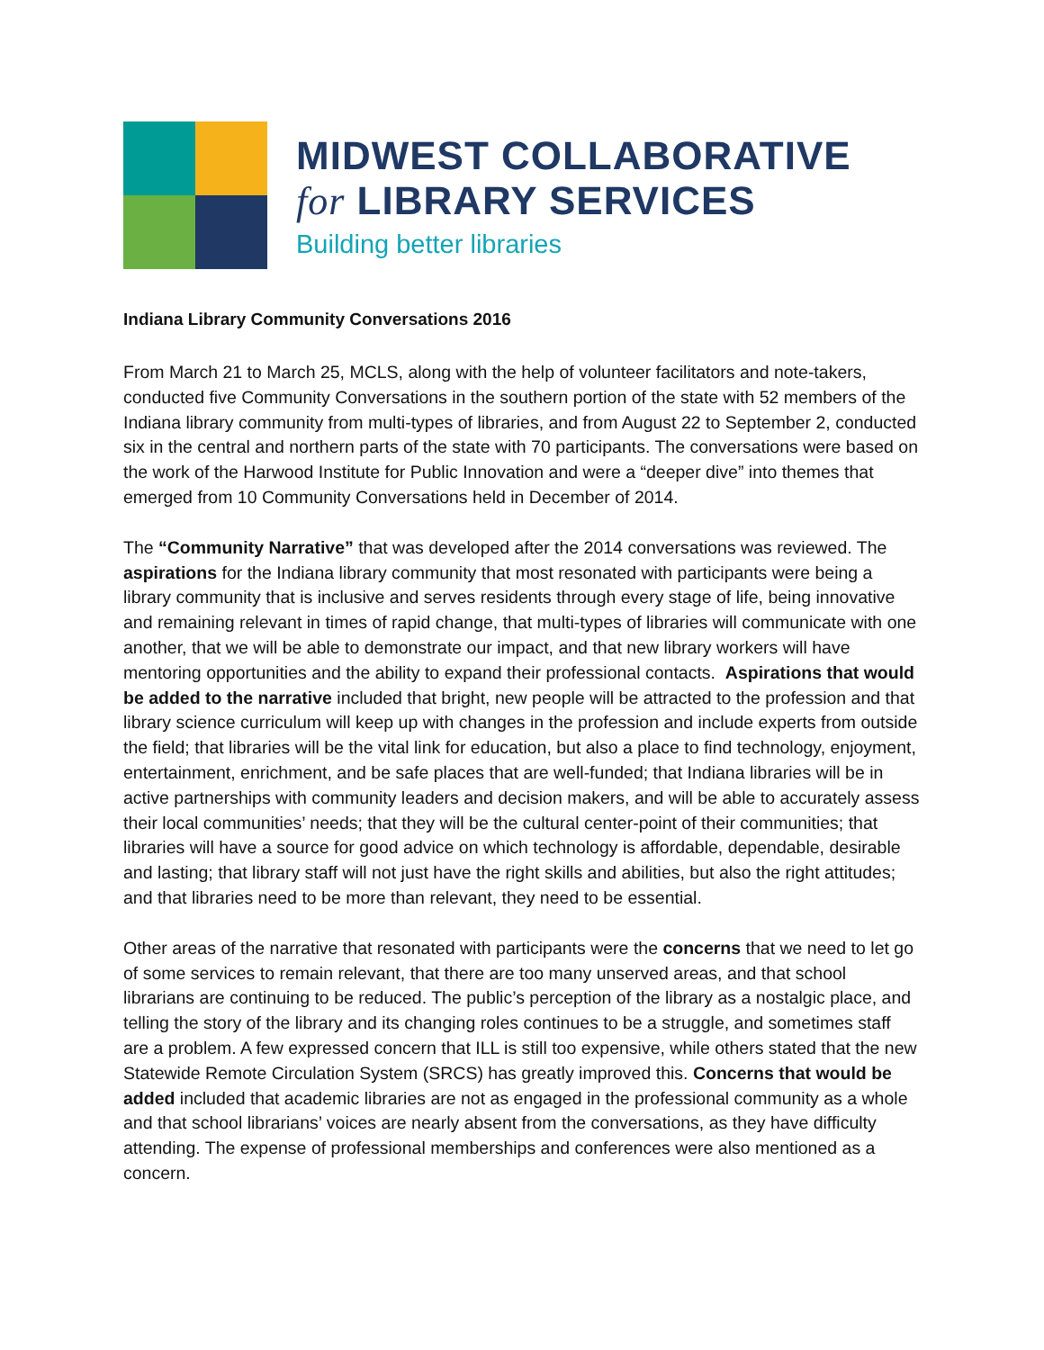MIDWEST COLLABORATIVE
for LIBRARY SERVICES
Building better libraries
Indiana Library Community Conversations 2016
From March 21 to March 25, MCLS, along with the help of volunteer facilitators and note-takers, conducted five Community Conversations in the southern portion of the state with 52 members of the Indiana library community from multi-types of libraries, and from August 22 to September 2, conducted six in the central and northern parts of the state with 70 participants. The conversations were based on the work of the Harwood Institute for Public Innovation and were a “deeper dive” into themes that emerged from 10 Community Conversations held in December of 2014.
The “Community Narrative” that was developed after the 2014 conversations was reviewed. The aspirations for the Indiana library community that most resonated with participants were being a library community that is inclusive and serves residents through every stage of life, being innovative and remaining relevant in times of rapid change, that multi-types of libraries will communicate with one another, that we will be able to demonstrate our impact, and that new library workers will have mentoring opportunities and the ability to expand their professional contacts. Aspirations that would be added to the narrative included that bright, new people will be attracted to the profession and that library science curriculum will keep up with changes in the profession and include experts from outside the field; that libraries will be the vital link for education, but also a place to find technology, enjoyment, entertainment, enrichment, and be safe places that are well-funded; that Indiana libraries will be in active partnerships with community leaders and decision makers, and will be able to accurately assess their local communities’ needs; that they will be the cultural center-point of their communities; that libraries will have a source for good advice on which technology is affordable, dependable, desirable and lasting; that library staff will not just have the right skills and abilities, but also the right attitudes; and that libraries need to be more than relevant, they need to be essential.
Other areas of the narrative that resonated with participants were the concerns that we need to let go of some services to remain relevant, that there are too many unserved areas, and that school librarians are continuing to be reduced. The public’s perception of the library as a nostalgic place, and telling the story of the library and its changing roles continues to be a struggle, and sometimes staff are a problem. A few expressed concern that ILL is still too expensive, while others stated that the new Statewide Remote Circulation System (SRCS) has greatly improved this. Concerns that would be added included that academic libraries are not as engaged in the professional community as a whole and that school librarians’ voices are nearly absent from the conversations, as they have difficulty attending. The expense of professional memberships and conferences were also mentioned as a concern.